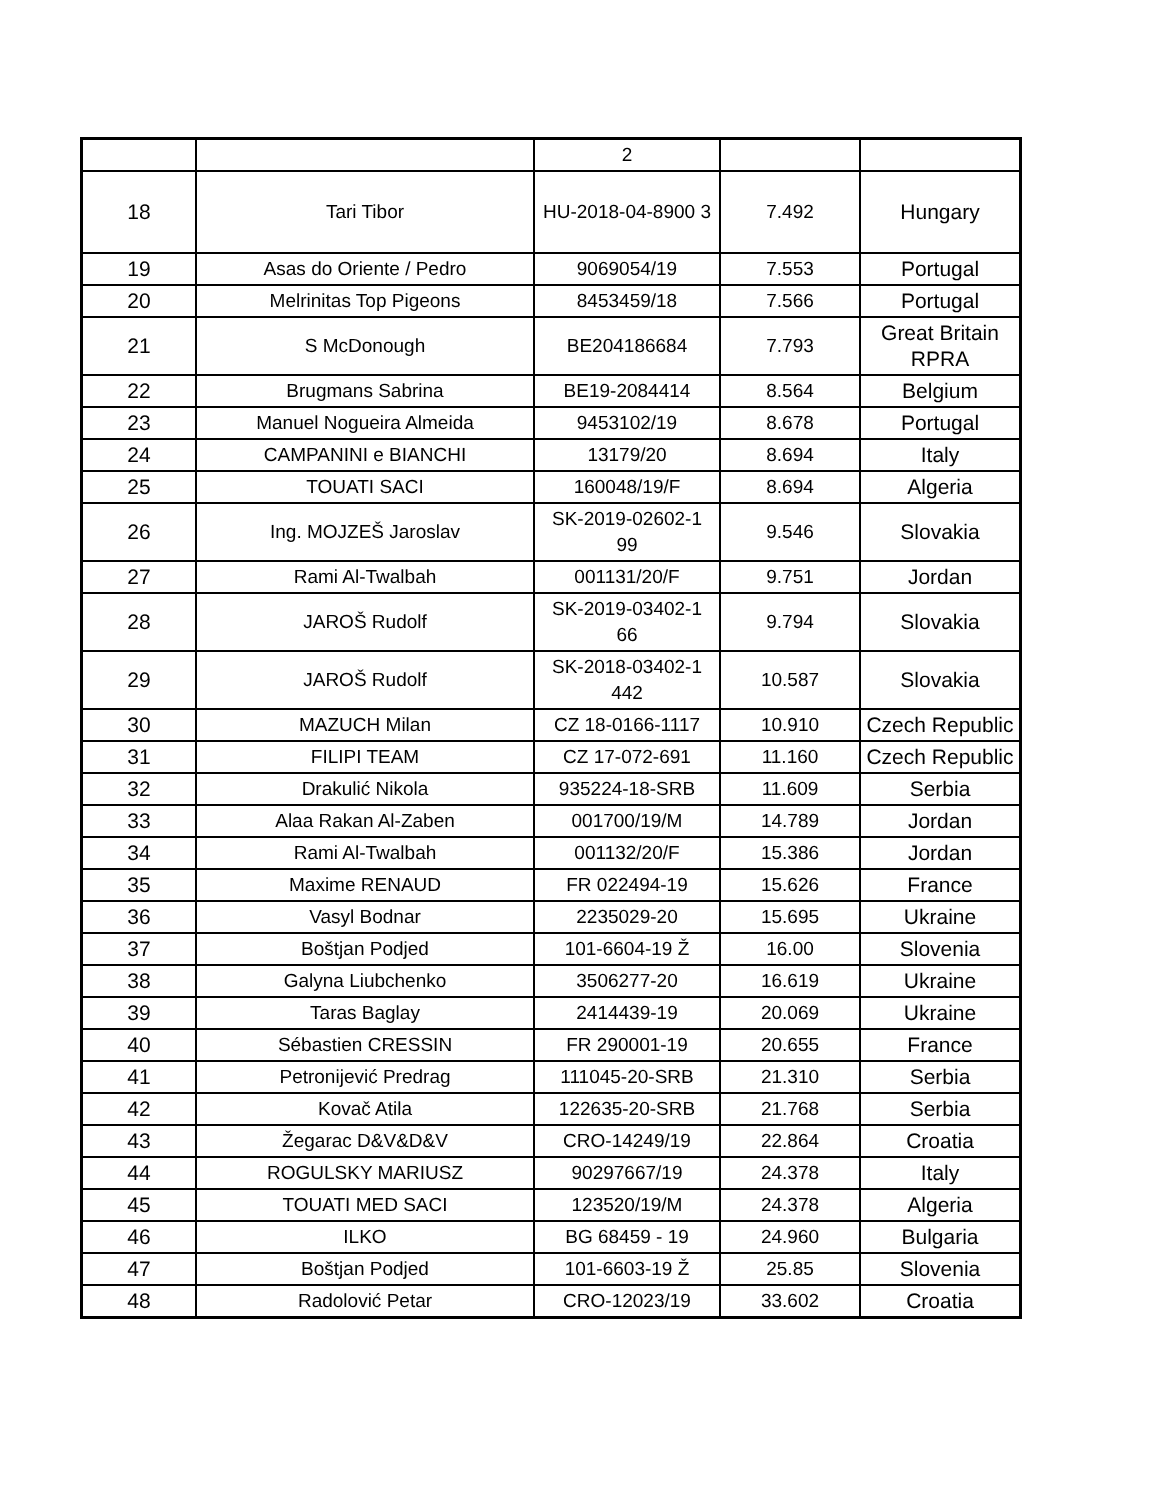| | | 2 | | |
| 18 | Tari Tibor | HU-2018-04-8900 3 | 7.492 | Hungary |
| 19 | Asas do Oriente / Pedro | 9069054/19 | 7.553 | Portugal |
| 20 | Melrinitas Top Pigeons | 8453459/18 | 7.566 | Portugal |
| 21 | S McDonough | BE204186684 | 7.793 | Great Britain RPRA |
| 22 | Brugmans Sabrina | BE19-2084414 | 8.564 | Belgium |
| 23 | Manuel Nogueira Almeida | 9453102/19 | 8.678 | Portugal |
| 24 | CAMPANINI e BIANCHI | 13179/20 | 8.694 | Italy |
| 25 | TOUATI SACI | 160048/19/F | 8.694 | Algeria |
| 26 | Ing. MOJZEŠ Jaroslav | SK-2019-02602-1 99 | 9.546 | Slovakia |
| 27 | Rami Al-Twalbah | 001131/20/F | 9.751 | Jordan |
| 28 | JAROŠ Rudolf | SK-2019-03402-1 66 | 9.794 | Slovakia |
| 29 | JAROŠ Rudolf | SK-2018-03402-1 442 | 10.587 | Slovakia |
| 30 | MAZUCH Milan | CZ 18-0166-1117 | 10.910 | Czech Republic |
| 31 | FILIPI TEAM | CZ 17-072-691 | 11.160 | Czech Republic |
| 32 | Drakulić Nikola | 935224-18-SRB | 11.609 | Serbia |
| 33 | Alaa Rakan Al-Zaben | 001700/19/M | 14.789 | Jordan |
| 34 | Rami Al-Twalbah | 001132/20/F | 15.386 | Jordan |
| 35 | Maxime RENAUD | FR 022494-19 | 15.626 | France |
| 36 | Vasyl Bodnar | 2235029-20 | 15.695 | Ukraine |
| 37 | Boštjan Podjed | 101-6604-19 Ž | 16.00 | Slovenia |
| 38 | Galyna Liubchenko | 3506277-20 | 16.619 | Ukraine |
| 39 | Taras Baglay | 2414439-19 | 20.069 | Ukraine |
| 40 | Sébastien CRESSIN | FR 290001-19 | 20.655 | France |
| 41 | Petronijević Predrag | 111045-20-SRB | 21.310 | Serbia |
| 42 | Kovač Atila | 122635-20-SRB | 21.768 | Serbia |
| 43 | Žegarac D&V&D&V | CRO-14249/19 | 22.864 | Croatia |
| 44 | ROGULSKY MARIUSZ | 90297667/19 | 24.378 | Italy |
| 45 | TOUATI MED SACI | 123520/19/M | 24.378 | Algeria |
| 46 | ILKO | BG 68459 - 19 | 24.960 | Bulgaria |
| 47 | Boštjan Podjed | 101-6603-19 Ž | 25.85 | Slovenia |
| 48 | Radolović Petar | CRO-12023/19 | 33.602 | Croatia |